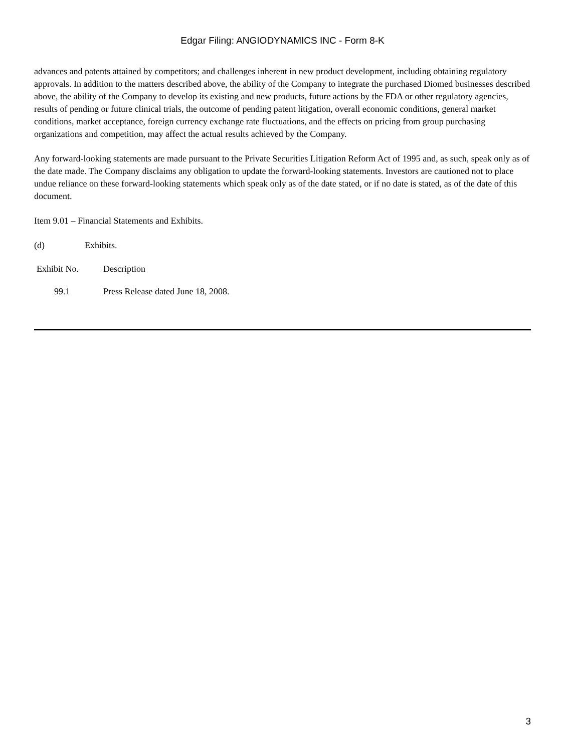Edgar Filing: ANGIODYNAMICS INC - Form 8-K
advances and patents attained by competitors; and challenges inherent in new product development, including obtaining regulatory approvals. In addition to the matters described above, the ability of the Company to integrate the purchased Diomed businesses described above, the ability of the Company to develop its existing and new products, future actions by the FDA or other regulatory agencies, results of pending or future clinical trials, the outcome of pending patent litigation, overall economic conditions, general market conditions, market acceptance, foreign currency exchange rate fluctuations, and the effects on pricing from group purchasing organizations and competition, may affect the actual results achieved by the Company.
Any forward-looking statements are made pursuant to the Private Securities Litigation Reform Act of 1995 and, as such, speak only as of the date made. The Company disclaims any obligation to update the forward-looking statements. Investors are cautioned not to place undue reliance on these forward-looking statements which speak only as of the date stated, or if no date is stated, as of the date of this document.
Item 9.01 – Financial Statements and Exhibits.
(d) Exhibits.
| Exhibit No. | Description |
| 99.1 | Press Release dated June 18, 2008. |
3